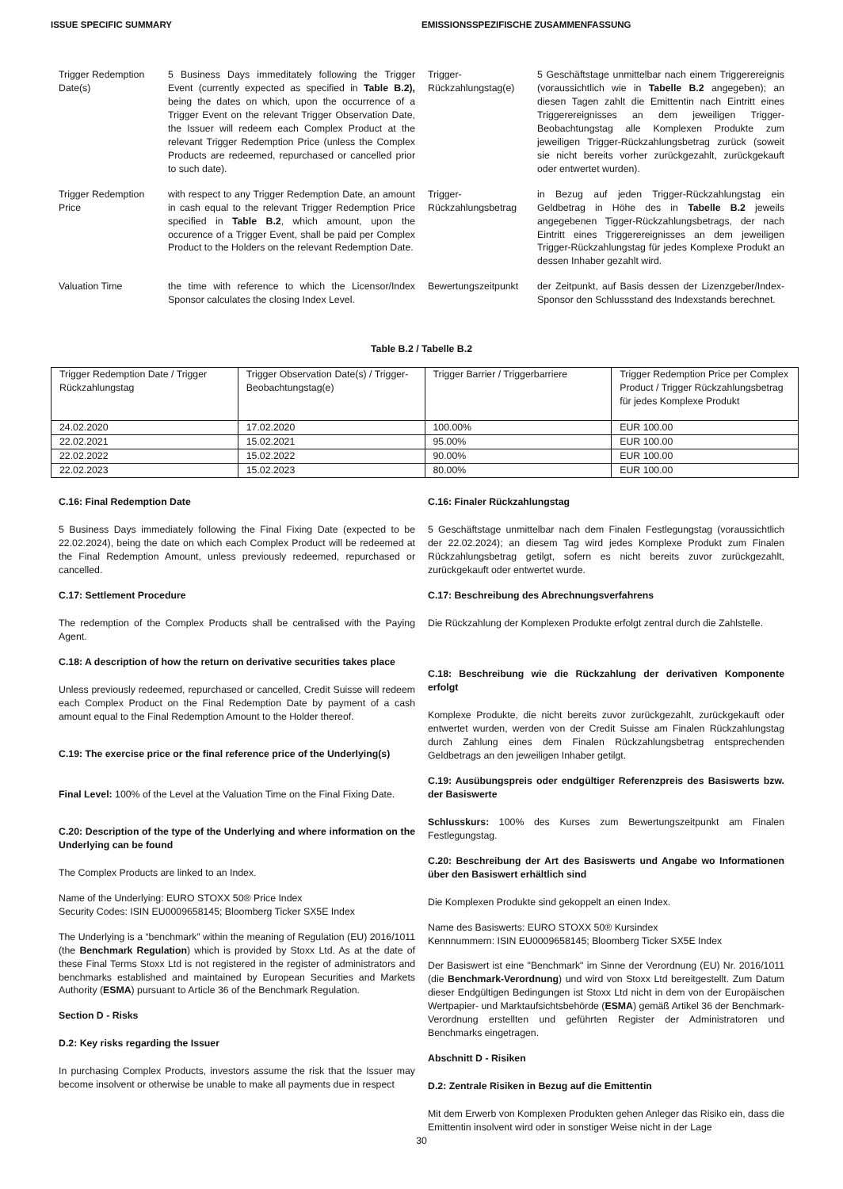ISSUE SPECIFIC SUMMARY EMISSIONSSPEZIFISCHE ZUSAMMENFASSUNG
Trigger Redemption Date(s)
5 Business Days immeditately following the Trigger Event (currently expected as specified in Table B.2), being the dates on which, upon the occurrence of a Trigger Event on the relevant Trigger Observation Date, the Issuer will redeem each Complex Product at the relevant Trigger Redemption Price (unless the Complex Products are redeemed, repurchased or cancelled prior to such date).
Trigger-Rückzahlungstag(e)
5 Geschäftstage unmittelbar nach einem Triggerereignis (voraussichtlich wie in Tabelle B.2 angegeben); an diesen Tagen zahlt die Emittentin nach Eintritt eines Triggerereignisses an dem jeweiligen Trigger-Beobachtungstag alle Komplexen Produkte zum jeweiligen Trigger-Rückzahlungsbetrag zurück (soweit sie nicht bereits vorher zurückgezahlt, zurückgekauft oder entwertet wurden).
Trigger Redemption Price
with respect to any Trigger Redemption Date, an amount in cash equal to the relevant Trigger Redemption Price specified in Table B.2, which amount, upon the occurence of a Trigger Event, shall be paid per Complex Product to the Holders on the relevant Redemption Date.
Trigger-Rückzahlungsbetrag
in Bezug auf jeden Trigger-Rückzahlungstag ein Geldbetrag in Höhe des in Tabelle B.2 jeweils angegebenen Tigger-Rückzahlungsbetrags, der nach Eintritt eines Triggerereignisses an dem jeweiligen Trigger-Rückzahlungstag für jedes Komplexe Produkt an dessen Inhaber gezahlt wird.
Valuation Time the time with reference to which the Licensor/Index Sponsor calculates the closing Index Level.
Bewertungszeitpunkt
der Zeitpunkt, auf Basis dessen der Lizenzgeber/Index-Sponsor den Schlussstand des Indexstands berechnet.
Table B.2 / Tabelle B.2
| Trigger Redemption Date / Trigger Rückzahlungstag | Trigger Observation Date(s) / Trigger-Beobachtungstag(e) | Trigger Barrier / Triggerbarriere | Trigger Redemption Price per Complex Product / Trigger Rückzahlungsbetrag für jedes Komplexe Produkt |
| 24.02.2020 | 17.02.2020 | 100.00% | EUR 100.00 |
| 22.02.2021 | 15.02.2021 | 95.00% | EUR 100.00 |
| 22.02.2022 | 15.02.2022 | 90.00% | EUR 100.00 |
| 22.02.2023 | 15.02.2023 | 80.00% | EUR 100.00 |
C.16: Final Redemption Date
5 Business Days immediately following the Final Fixing Date (expected to be 22.02.2024), being the date on which each Complex Product will be redeemed at the Final Redemption Amount, unless previously redeemed, repurchased or cancelled.
C.17: Settlement Procedure
The redemption of the Complex Products shall be centralised with the Paying Agent.
C.18: A description of how the return on derivative securities takes place
Unless previously redeemed, repurchased or cancelled, Credit Suisse will redeem each Complex Product on the Final Redemption Date by payment of a cash amount equal to the Final Redemption Amount to the Holder thereof.
C.19: The exercise price or the final reference price of the Underlying(s)
Final Level: 100% of the Level at the Valuation Time on the Final Fixing Date.
C.20: Description of the type of the Underlying and where information on the Underlying can be found
The Complex Products are linked to an Index.
Name of the Underlying: EURO STOXX 50® Price Index
Security Codes: ISIN EU0009658145; Bloomberg Ticker SX5E Index
The Underlying is a “benchmark” within the meaning of Regulation (EU) 2016/1011 (the Benchmark Regulation) which is provided by Stoxx Ltd. As at the date of these Final Terms Stoxx Ltd is not registered in the register of administrators and benchmarks established and maintained by European Securities and Markets Authority (ESMA) pursuant to Article 36 of the Benchmark Regulation.
Section D - Risks
D.2: Key risks regarding the Issuer
In purchasing Complex Products, investors assume the risk that the Issuer may become insolvent or otherwise be unable to make all payments due in respect
C.16: Finaler Rückzahlungstag
5 Geschäftstage unmittelbar nach dem Finalen Festlegungstag (voraussichtlich der 22.02.2024); an diesem Tag wird jedes Komplexe Produkt zum Finalen Rückzahlungsbetrag getilgt, sofern es nicht bereits zuvor zurückgezahlt, zurückgekauft oder entwertet wurde.
C.17: Beschreibung des Abrechnungsverfahrens
Die Rückzahlung der Komplexen Produkte erfolgt zentral durch die Zahlstelle.
C.18: Beschreibung wie die Rückzahlung der derivativen Komponente erfolgt
Komplexe Produkte, die nicht bereits zuvor zurückgezahlt, zurückgekauft oder entwertet wurden, werden von der Credit Suisse am Finalen Rückzahlungstag durch Zahlung eines dem Finalen Rückzahlungsbetrag entsprechenden Geldbetrags an den jeweiligen Inhaber getilgt.
C.19: Ausübungspreis oder endgültiger Referenzpreis des Basiswerts bzw. der Basiswerte
Schlusskurs: 100% des Kurses zum Bewertungszeitpunkt am Finalen Festlegungstag.
C.20: Beschreibung der Art des Basiswerts und Angabe wo Informationen über den Basiswert erhältlich sind
Die Komplexen Produkte sind gekoppelt an einen Index.
Name des Basiswerts: EURO STOXX 50® Kursindex
Kennnummern: ISIN EU0009658145; Bloomberg Ticker SX5E Index
Der Basiswert ist eine "Benchmark" im Sinne der Verordnung (EU) Nr. 2016/1011 (die Benchmark-Verordnung) und wird von Stoxx Ltd bereitgestellt. Zum Datum dieser Endgültigen Bedingungen ist Stoxx Ltd nicht in dem von der Europäischen Wertpapier- und Marktaufsichtsbehörde (ESMA) gemäß Artikel 36 der Benchmark-Verordnung erstellten und geführten Register der Administratoren und Benchmarks eingetragen.
Abschnitt D - Risiken
D.2: Zentrale Risiken in Bezug auf die Emittentin
Mit dem Erwerb von Komplexen Produkten gehen Anleger das Risiko ein, dass die Emittentin insolvent wird oder in sonstiger Weise nicht in der Lage
30